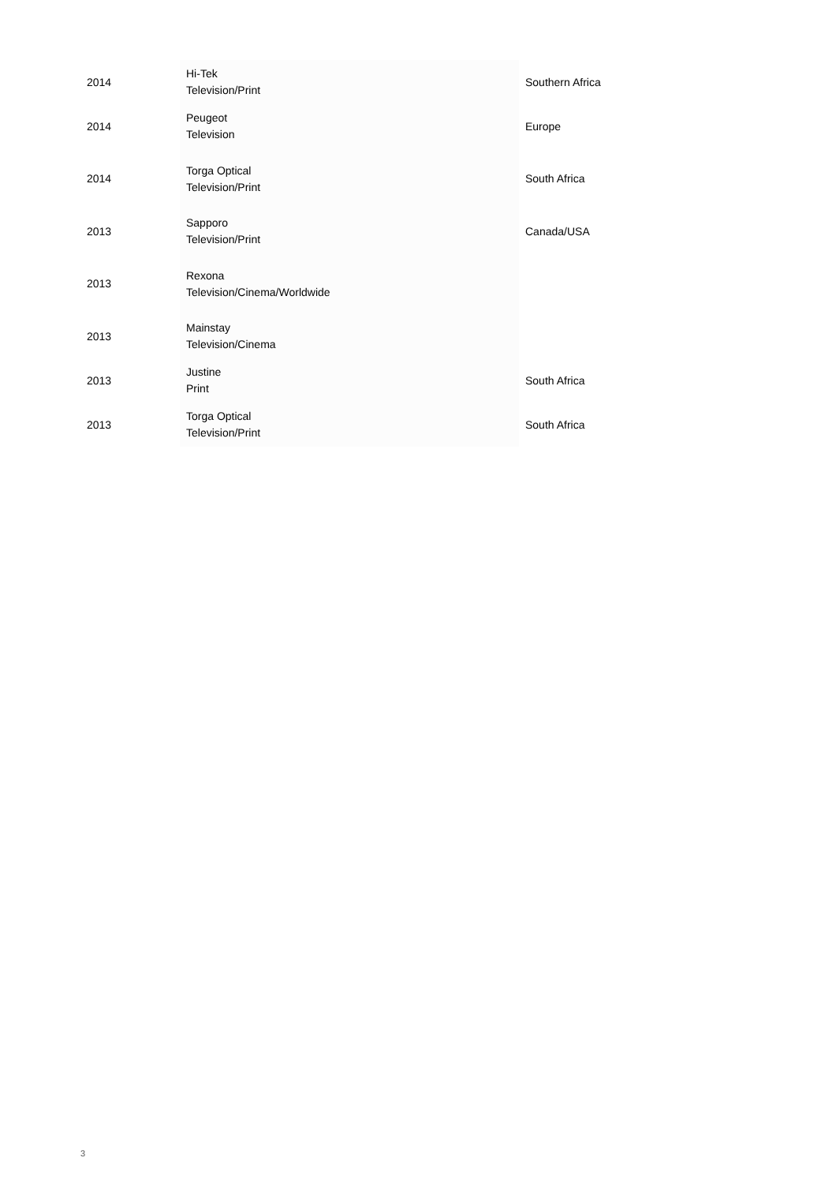| 2014 | Hi-Tek Television/Print | Southern Africa |
| 2014 | Peugeot Television | Europe |
| 2014 | Torga Optical Television/Print | South Africa |
| 2013 | Sapporo Television/Print | Canada/USA |
| 2013 | Rexona Television/Cinema/Worldwide | |
| 2013 | Mainstay Television/Cinema | |
| 2013 | Justine Print | South Africa |
| 2013 | Torga Optical Television/Print | South Africa |
3